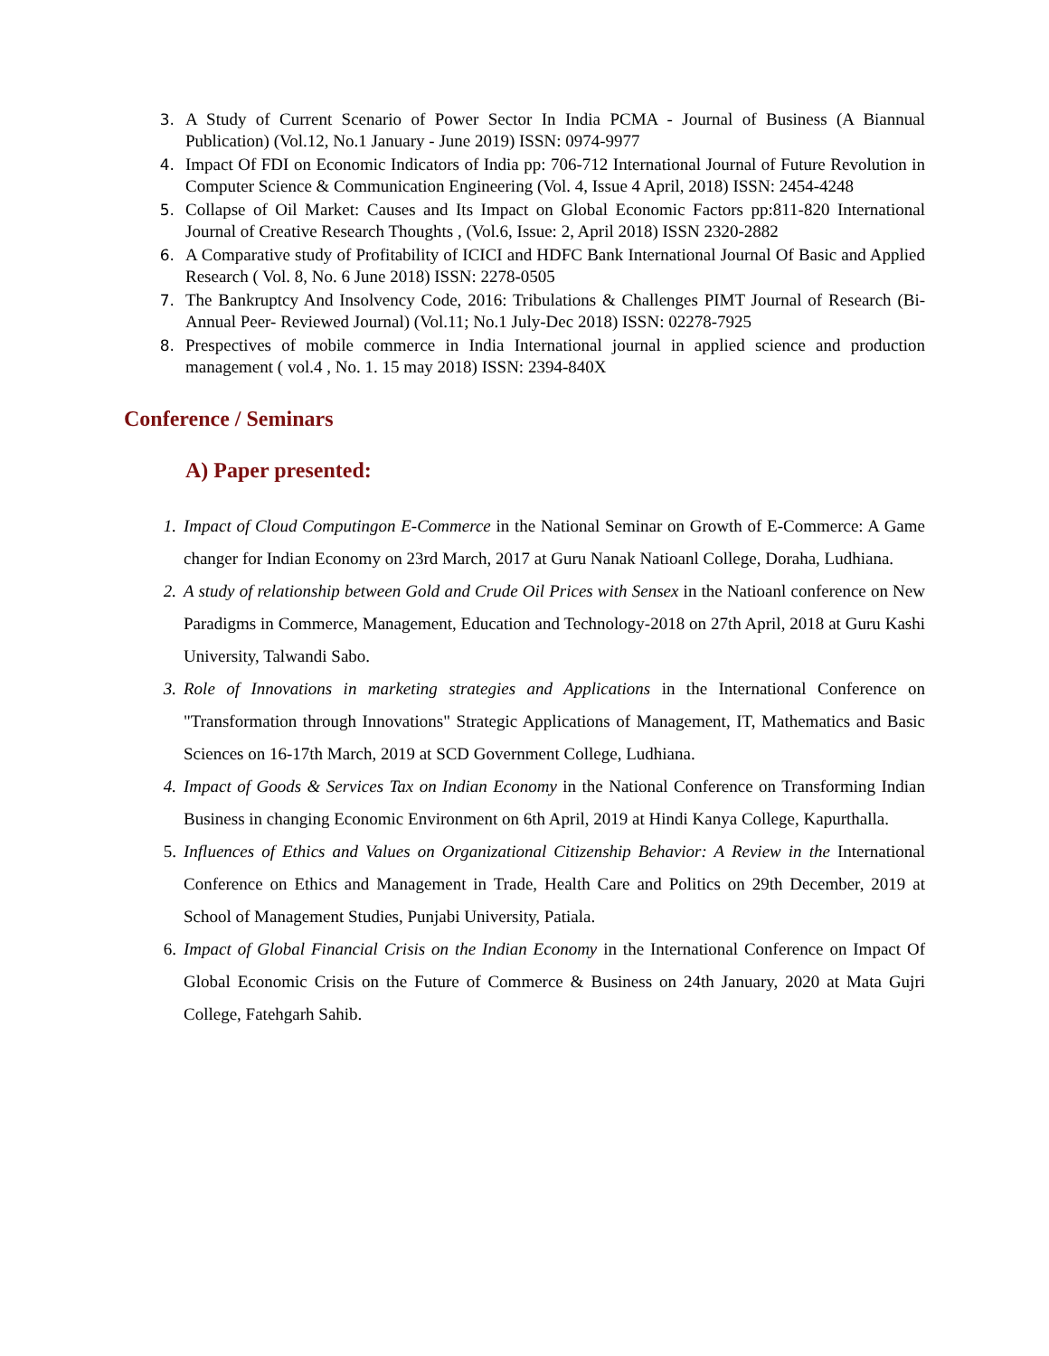3. A Study of Current Scenario of Power Sector In India PCMA - Journal of Business (A Biannual Publication) (Vol.12, No.1 January - June 2019) ISSN: 0974-9977
4. Impact Of FDI on Economic Indicators of India pp: 706-712 International Journal of Future Revolution in Computer Science & Communication Engineering (Vol. 4, Issue 4 April, 2018) ISSN: 2454-4248
5. Collapse of Oil Market: Causes and Its Impact on Global Economic Factors pp:811-820 International Journal of Creative Research Thoughts , (Vol.6, Issue: 2, April 2018) ISSN 2320-2882
6. A Comparative study of Profitability of ICICI and HDFC Bank International Journal Of Basic and Applied Research ( Vol. 8, No. 6 June 2018) ISSN: 2278-0505
7. The Bankruptcy And Insolvency Code, 2016: Tribulations & Challenges PIMT Journal of Research (Bi-Annual Peer- Reviewed Journal) (Vol.11; No.1 July-Dec 2018) ISSN: 02278-7925
8. Prespectives of mobile commerce in India International journal in applied science and production management ( vol.4 , No. 1. 15 may 2018) ISSN: 2394-840X
Conference / Seminars
A) Paper presented:
1. Impact of Cloud Computingon E-Commerce in the National Seminar on Growth of E-Commerce: A Game changer for Indian Economy on 23rd March, 2017 at Guru Nanak Natioanl College, Doraha, Ludhiana.
2. A study of relationship between Gold and Crude Oil Prices with Sensex in the Natioanl conference on New Paradigms in Commerce, Management, Education and Technology-2018 on 27th April, 2018 at Guru Kashi University, Talwandi Sabo.
3. Role of Innovations in marketing strategies and Applications in the International Conference on "Transformation through Innovations" Strategic Applications of Management, IT, Mathematics and Basic Sciences on 16-17th March, 2019 at SCD Government College, Ludhiana.
4. Impact of Goods & Services Tax on Indian Economy in the National Conference on Transforming Indian Business in changing Economic Environment on 6th April, 2019 at Hindi Kanya College, Kapurthalla.
5. Influences of Ethics and Values on Organizational Citizenship Behavior: A Review in the International Conference on Ethics and Management in Trade, Health Care and Politics on 29th December, 2019 at School of Management Studies, Punjabi University, Patiala.
6. Impact of Global Financial Crisis on the Indian Economy in the International Conference on Impact Of Global Economic Crisis on the Future of Commerce & Business on 24th January, 2020 at Mata Gujri College, Fatehgarh Sahib.